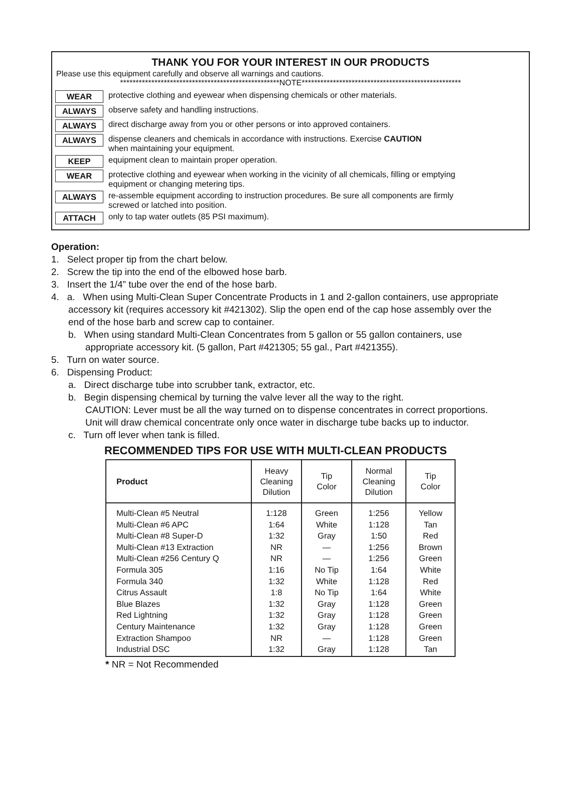THANK YOU FOR YOUR INTEREST IN OUR PRODUCTS
Please use this equipment carefully and observe all warnings and cautions.
***************************************************NOTE***************************************************
WEAR protective clothing and eyewear when dispensing chemicals or other materials.
ALWAYS observe safety and handling instructions.
ALWAYS direct discharge away from you or other persons or into approved containers.
ALWAYS dispense cleaners and chemicals in accordance with instructions. Exercise CAUTION
when maintaining your equipment.
KEEP equipment clean to maintain proper operation.
WEAR protective clothing and eyewear when working in the vicinity of all chemicals, filling or emptying
equipment or changing metering tips.
ALWAYS re-assemble equipment according to instruction procedures. Be sure all components are firmly
screwed or latched into position.
ATTACH only to tap water outlets (85 PSI maximum).
Operation:
1. Select proper tip from the chart below.
2. Screw the tip into the end of the elbowed hose barb.
3. Insert the 1/4” tube over the end of the hose barb.
4. a. When using Multi-Clean Super Concentrate Products in 1 and 2-gallon containers, use appropriate accessory kit (requires accessory kit #421302). Slip the open end of the cap hose assembly over the end of the hose barb and screw cap to container.
b. When using standard Multi-Clean Concentrates from 5 gallon or 55 gallon containers, use appropriate accessory kit. (5 gallon, Part #421305; 55 gal., Part #421355).
5. Turn on water source.
6. Dispensing Product:
a. Direct discharge tube into scrubber tank, extractor, etc.
b. Begin dispensing chemical by turning the valve lever all the way to the right.
CAUTION: Lever must be all the way turned on to dispense concentrates in correct proportions. Unit will draw chemical concentrate only once water in discharge tube backs up to inductor.
c. Turn off lever when tank is filled.
RECOMMENDED TIPS FOR USE WITH MULTI-CLEAN PRODUCTS
| Product | Heavy Cleaning Dilution | Tip Color | Normal Cleaning Dilution | Tip Color |
| --- | --- | --- | --- | --- |
| Multi-Clean #5 Neutral Multi-Clean #6 APC Multi-Clean #8 Super-D Multi-Clean #13 Extraction Multi-Clean #256 Century Q Formula 305 Formula 340 Citrus Assault Blue Blazes Red Lightning Century Maintenance Extraction Shampoo Industrial DSC | 1:128 1:64 1:32 NR NR 1:16 1:32 1:8 1:32 1:32 1:32 NR 1:32 | Green White Gray — — No Tip White No Tip Gray Gray Gray — Gray | 1:256 1:128 1:50 1:256 1:256 1:64 1:128 1:64 1:128 1:128 1:128 1:128 1:128 | Yellow Tan Red Brown Green White Red White Green Green Green Green Tan |
* NR = Not Recommended